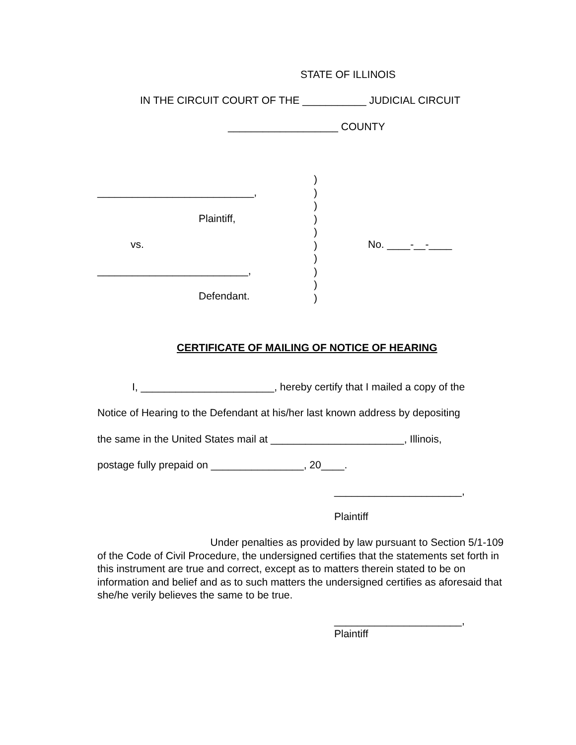STATE OF ILLINOIS
IN THE CIRCUIT COURT OF THE ___________ JUDICIAL CIRCUIT
___________________ COUNTY
)
)
)
)
)
)
)
)
)
)
___________________________,
Plaintiff,
vs.
No. ____-__-____
__________________________,
Defendant.
CERTIFICATE OF MAILING OF NOTICE OF HEARING
I, _______________________, hereby certify that I mailed a copy of the
Notice of Hearing to the Defendant at his/her last known address by depositing
the same in the United States mail at _______________________, Illinois,
postage fully prepaid on ________________, 20____.
______________________,
Plaintiff
Under penalties as provided by law pursuant to Section 5/1-109 of the Code of Civil Procedure, the undersigned certifies that the statements set forth in this instrument are true and correct, except as to matters therein stated to be on information and belief and as to such matters the undersigned certifies as aforesaid that she/he verily believes the same to be true.
______________________,
Plaintiff